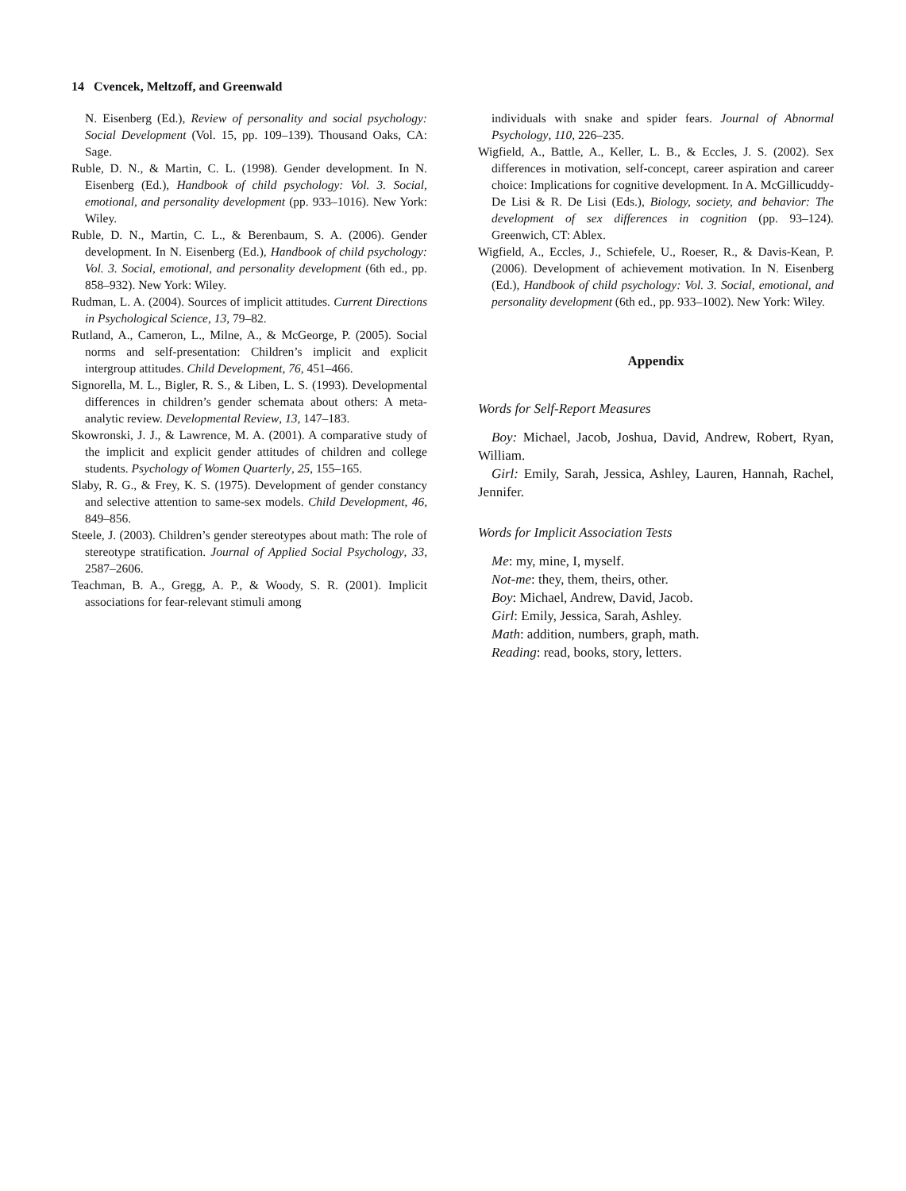14 Cvencek, Meltzoff, and Greenwald
N. Eisenberg (Ed.), Review of personality and social psychology: Social Development (Vol. 15, pp. 109–139). Thousand Oaks, CA: Sage.
Ruble, D. N., & Martin, C. L. (1998). Gender development. In N. Eisenberg (Ed.), Handbook of child psychology: Vol. 3. Social, emotional, and personality development (pp. 933–1016). New York: Wiley.
Ruble, D. N., Martin, C. L., & Berenbaum, S. A. (2006). Gender development. In N. Eisenberg (Ed.), Handbook of child psychology: Vol. 3. Social, emotional, and personality development (6th ed., pp. 858–932). New York: Wiley.
Rudman, L. A. (2004). Sources of implicit attitudes. Current Directions in Psychological Science, 13, 79–82.
Rutland, A., Cameron, L., Milne, A., & McGeorge, P. (2005). Social norms and self-presentation: Children’s implicit and explicit intergroup attitudes. Child Development, 76, 451–466.
Signorella, M. L., Bigler, R. S., & Liben, L. S. (1993). Developmental differences in children’s gender schemata about others: A meta-analytic review. Developmental Review, 13, 147–183.
Skowronski, J. J., & Lawrence, M. A. (2001). A comparative study of the implicit and explicit gender attitudes of children and college students. Psychology of Women Quarterly, 25, 155–165.
Slaby, R. G., & Frey, K. S. (1975). Development of gender constancy and selective attention to same-sex models. Child Development, 46, 849–856.
Steele, J. (2003). Children’s gender stereotypes about math: The role of stereotype stratification. Journal of Applied Social Psychology, 33, 2587–2606.
Teachman, B. A., Gregg, A. P., & Woody, S. R. (2001). Implicit associations for fear-relevant stimuli among
individuals with snake and spider fears. Journal of Abnormal Psychology, 110, 226–235.
Wigfield, A., Battle, A., Keller, L. B., & Eccles, J. S. (2002). Sex differences in motivation, self-concept, career aspiration and career choice: Implications for cognitive development. In A. McGillicuddy-De Lisi & R. De Lisi (Eds.), Biology, society, and behavior: The development of sex differences in cognition (pp. 93–124). Greenwich, CT: Ablex.
Wigfield, A., Eccles, J., Schiefele, U., Roeser, R., & Davis-Kean, P. (2006). Development of achievement motivation. In N. Eisenberg (Ed.), Handbook of child psychology: Vol. 3. Social, emotional, and personality development (6th ed., pp. 933–1002). New York: Wiley.
Appendix
Words for Self-Report Measures
Boy: Michael, Jacob, Joshua, David, Andrew, Robert, Ryan, William.
Girl: Emily, Sarah, Jessica, Ashley, Lauren, Hannah, Rachel, Jennifer.
Words for Implicit Association Tests
Me: my, mine, I, myself.
Not-me: they, them, theirs, other.
Boy: Michael, Andrew, David, Jacob.
Girl: Emily, Jessica, Sarah, Ashley.
Math: addition, numbers, graph, math.
Reading: read, books, story, letters.